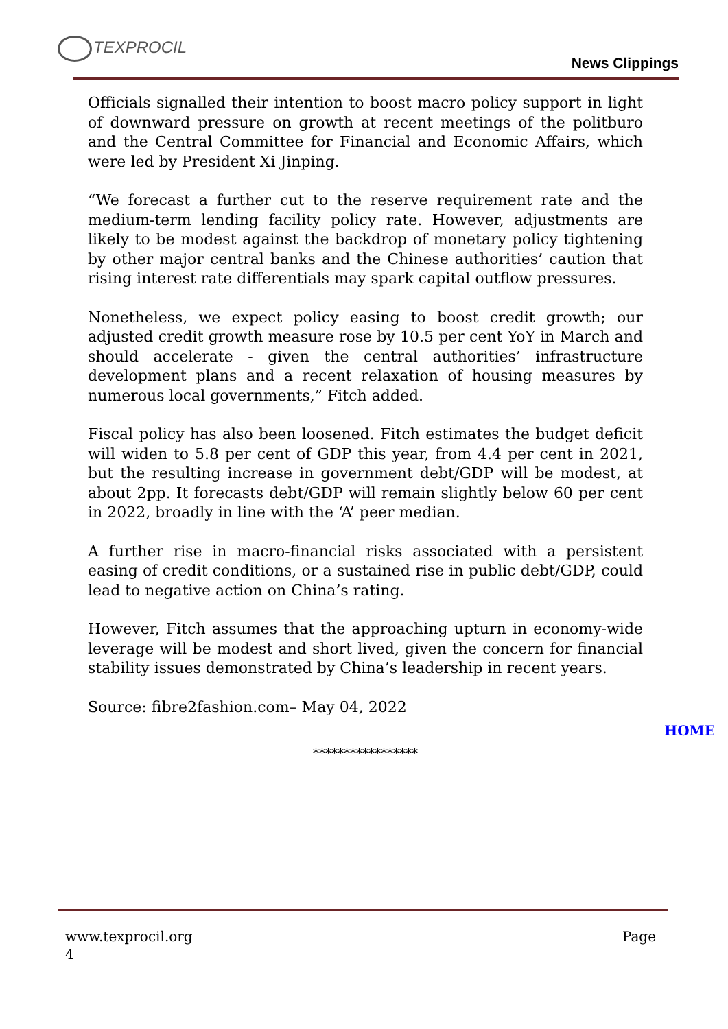TEXPROCIL
News Clippings
Officials signalled their intention to boost macro policy support in light of downward pressure on growth at recent meetings of the politburo and the Central Committee for Financial and Economic Affairs, which were led by President Xi Jinping.
“We forecast a further cut to the reserve requirement rate and the medium-term lending facility policy rate. However, adjustments are likely to be modest against the backdrop of monetary policy tightening by other major central banks and the Chinese authorities’ caution that rising interest rate differentials may spark capital outflow pressures.
Nonetheless, we expect policy easing to boost credit growth; our adjusted credit growth measure rose by 10.5 per cent YoY in March and should accelerate - given the central authorities’ infrastructure development plans and a recent relaxation of housing measures by numerous local governments,” Fitch added.
Fiscal policy has also been loosened. Fitch estimates the budget deficit will widen to 5.8 per cent of GDP this year, from 4.4 per cent in 2021, but the resulting increase in government debt/GDP will be modest, at about 2pp. It forecasts debt/GDP will remain slightly below 60 per cent in 2022, broadly in line with the ‘A’ peer median.
A further rise in macro-financial risks associated with a persistent easing of credit conditions, or a sustained rise in public debt/GDP, could lead to negative action on China’s rating.
However, Fitch assumes that the approaching upturn in economy-wide leverage will be modest and short lived, given the concern for financial stability issues demonstrated by China’s leadership in recent years.
Source: fibre2fashion.com– May 04, 2022
HOME
*****************
www.texprocil.org Page
4